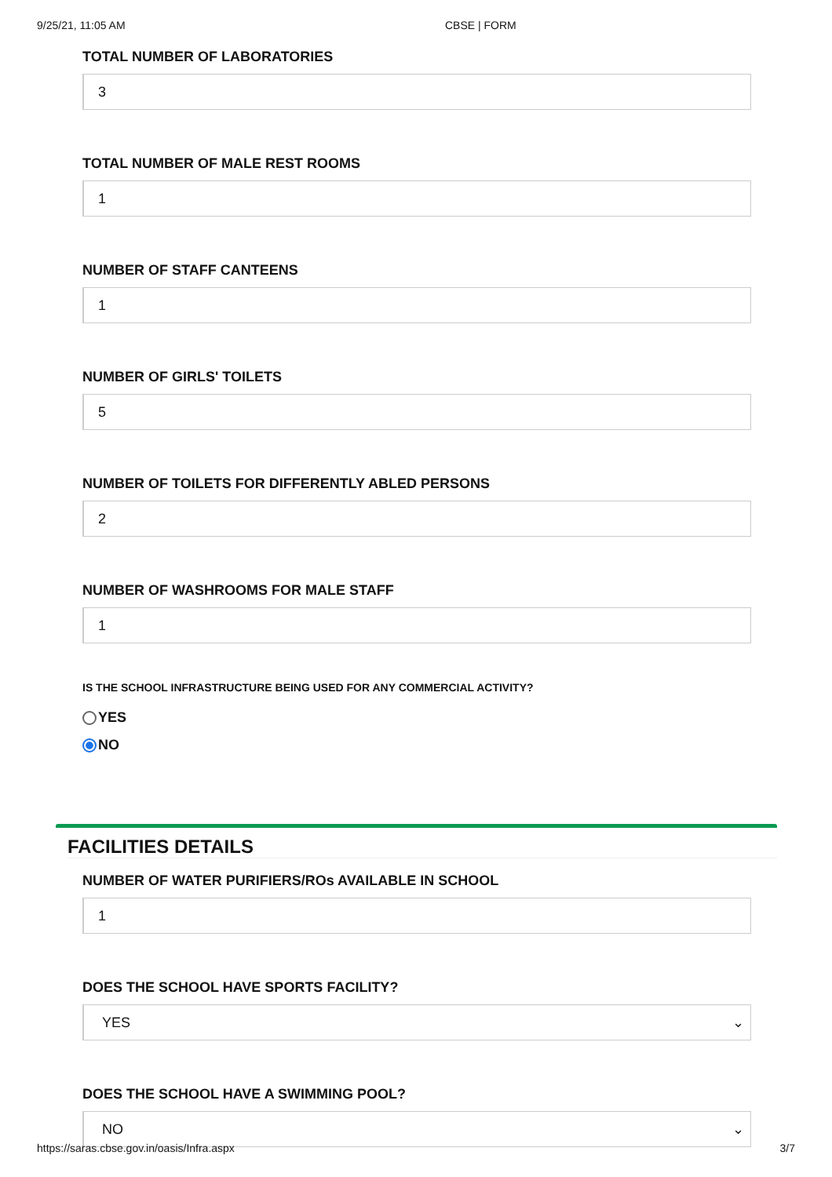9/25/21, 11:05 AM CBSE | FORM
TOTAL NUMBER OF LABORATORIES
3
TOTAL NUMBER OF MALE REST ROOMS
1
NUMBER OF STAFF CANTEENS
1
NUMBER OF GIRLS' TOILETS
5
NUMBER OF TOILETS FOR DIFFERENTLY ABLED PERSONS
2
NUMBER OF WASHROOMS FOR MALE STAFF
1
IS THE SCHOOL INFRASTRUCTURE BEING USED FOR ANY COMMERCIAL ACTIVITY?
YES
NO
FACILITIES DETAILS
NUMBER OF WATER PURIFIERS/ROs AVAILABLE IN SCHOOL
1
DOES THE SCHOOL HAVE SPORTS FACILITY?
YES ⌄
DOES THE SCHOOL HAVE A SWIMMING POOL?
NO ⌄
https://saras.cbse.gov.in/oasis/Infra.aspx 3/7